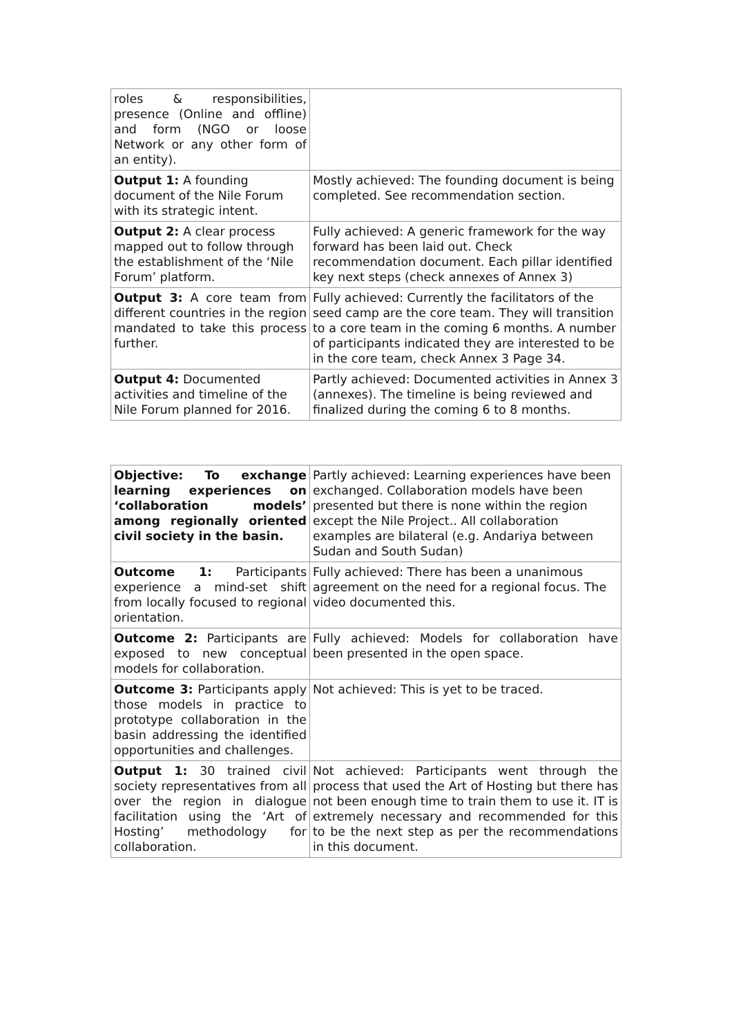| roles & responsibilities, presence (Online and offline) and form (NGO or loose Network or any other form of an entity). | |
| Output 1: A founding document of the Nile Forum with its strategic intent. | Mostly achieved: The founding document is being completed. See recommendation section. |
| Output 2: A clear process mapped out to follow through the establishment of the ‘Nile Forum’ platform. | Fully achieved: A generic framework for the way forward has been laid out. Check recommendation document. Each pillar identified key next steps (check annexes of Annex 3) |
| Output 3: A core team from different countries in the region mandated to take this process further. | Fully achieved: Currently the facilitators of the seed camp are the core team. They will transition to a core team in the coming 6 months. A number of participants indicated they are interested to be in the core team, check Annex 3 Page 34. |
| Output 4: Documented activities and timeline of the Nile Forum planned for 2016. | Partly achieved: Documented activities in Annex 3 (annexes). The timeline is being reviewed and finalized during the coming 6 to 8 months. |
| Objective: To exchange learning experiences on ‘collaboration models’ among regionally oriented civil society in the basin. | Partly achieved: Learning experiences have been exchanged. Collaboration models have been presented but there is none within the region except the Nile Project.. All collaboration examples are bilateral (e.g. Andariya between Sudan and South Sudan) |
| Outcome 1: Participants experience a mind-set shift from locally focused to regional orientation. | Fully achieved: There has been a unanimous agreement on the need for a regional focus. The video documented this. |
| Outcome 2: Participants are exposed to new conceptual models for collaboration. | Fully achieved: Models for collaboration have been presented in the open space. |
| Outcome 3: Participants apply those models in practice to prototype collaboration in the basin addressing the identified opportunities and challenges. | Not achieved: This is yet to be traced. |
| Output 1: 30 trained civil society representatives from all over the region in dialogue facilitation using the ‘Art of Hosting’ methodology for collaboration. | Not achieved: Participants went through the process that used the Art of Hosting but there has not been enough time to train them to use it. IT is extremely necessary and recommended for this to be the next step as per the recommendations in this document. |